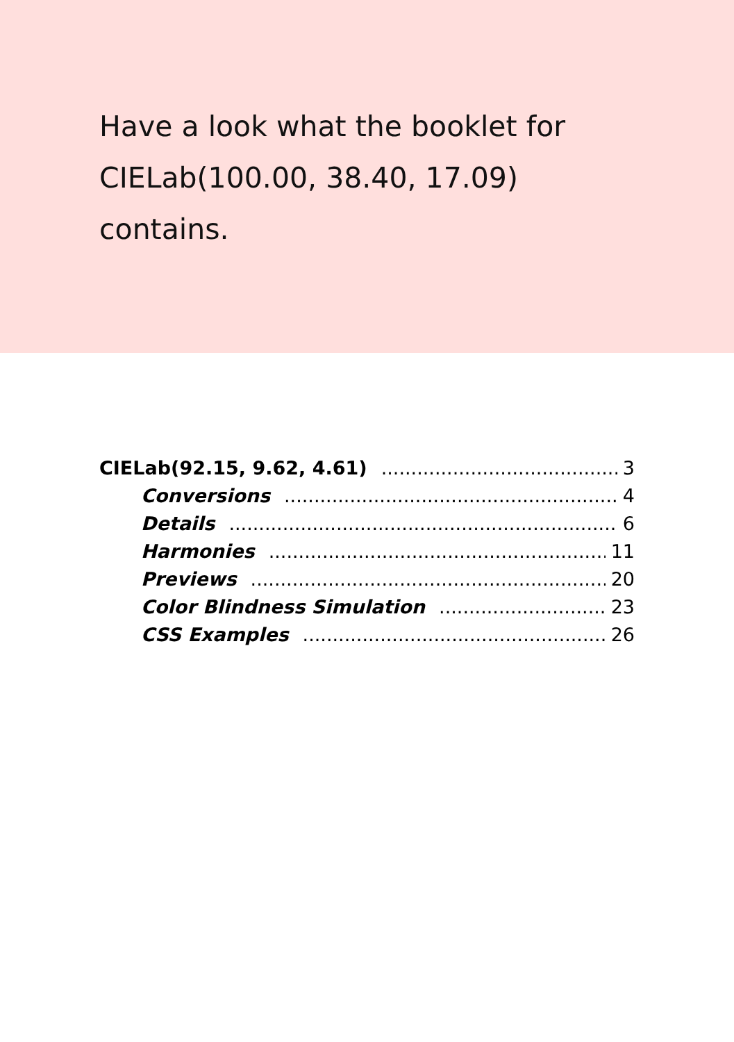Have a look what the booklet for CIELab(100.00, 38.40, 17.09) contains.
CIELab(92.15, 9.62, 4.61) 3
Conversions 4
Details 6
Harmonies 11
Previews 20
Color Blindness Simulation 23
CSS Examples 26